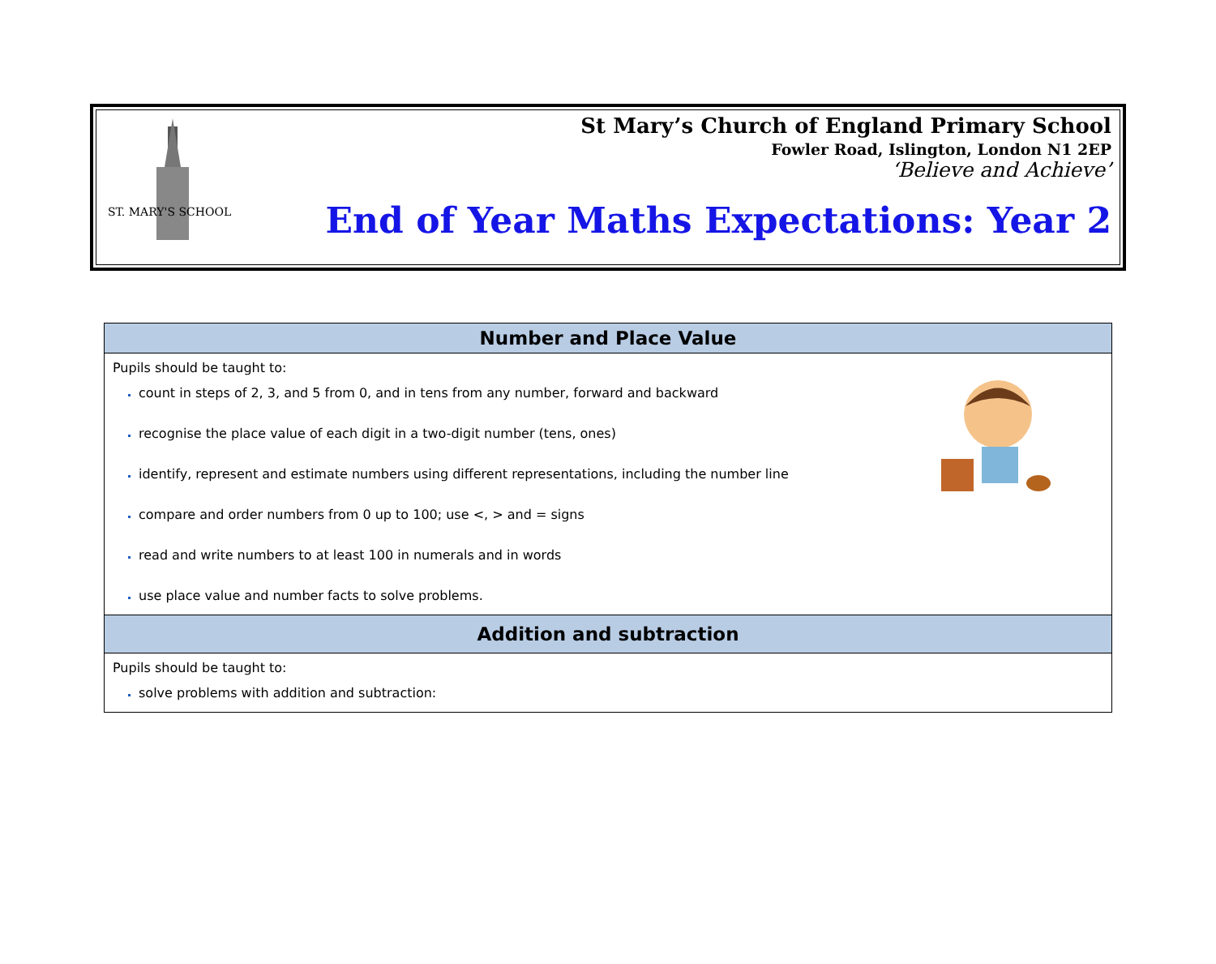ST. MARY'S SCHOOL
St Mary’s Church of England Primary School
Fowler Road, Islington, London N1 2EP
‘Believe and Achieve’
End of Year Maths Expectations: Year 2
| Number and Place Value |
| --- |
| Pupils should be taught to: count in steps of 2, 3, and 5 from 0, and in tens from any number, forward and backward recognise the place value of each digit in a two-digit number (tens, ones) identify, represent and estimate numbers using different representations, including the number line compare and order numbers from 0 up to 100; use <, > and = signs read and write numbers to at least 100 in numerals and in words use place value and number facts to solve problems. |
| Addition and subtraction |
| Pupils should be taught to: solve problems with addition and subtraction: |